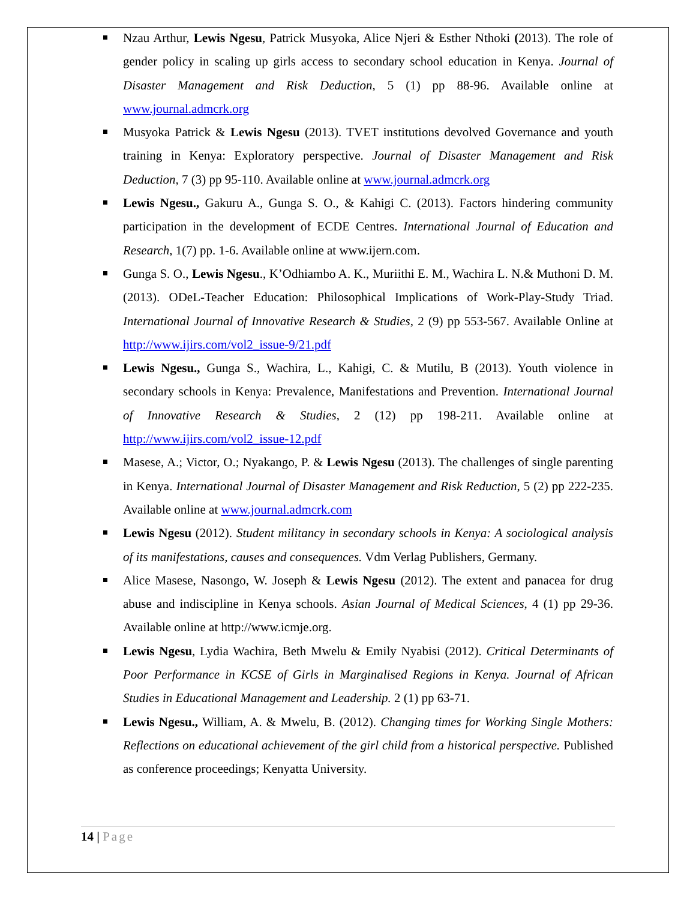Nzau Arthur, Lewis Ngesu, Patrick Musyoka, Alice Njeri & Esther Nthoki (2013). The role of gender policy in scaling up girls access to secondary school education in Kenya. Journal of Disaster Management and Risk Deduction, 5 (1) pp 88-96. Available online at www.journal.admcrk.org
Musyoka Patrick & Lewis Ngesu (2013). TVET institutions devolved Governance and youth training in Kenya: Exploratory perspective. Journal of Disaster Management and Risk Deduction, 7 (3) pp 95-110. Available online at www.journal.admcrk.org
Lewis Ngesu., Gakuru A., Gunga S. O., & Kahigi C. (2013). Factors hindering community participation in the development of ECDE Centres. International Journal of Education and Research, 1(7) pp. 1-6. Available online at www.ijern.com.
Gunga S. O., Lewis Ngesu., K’Odhiambo A. K., Muriithi E. M., Wachira L. N.& Muthoni D. M. (2013). ODeL-Teacher Education: Philosophical Implications of Work-Play-Study Triad. International Journal of Innovative Research & Studies, 2 (9) pp 553-567. Available Online at http://www.ijirs.com/vol2_issue-9/21.pdf
Lewis Ngesu., Gunga S., Wachira, L., Kahigi, C. & Mutilu, B (2013). Youth violence in secondary schools in Kenya: Prevalence, Manifestations and Prevention. International Journal of Innovative Research & Studies, 2 (12) pp 198-211. Available online at http://www.ijirs.com/vol2_issue-12.pdf
Masese, A.; Victor, O.; Nyakango, P. & Lewis Ngesu (2013). The challenges of single parenting in Kenya. International Journal of Disaster Management and Risk Reduction, 5 (2) pp 222-235. Available online at www.journal.admcrk.com
Lewis Ngesu (2012). Student militancy in secondary schools in Kenya: A sociological analysis of its manifestations, causes and consequences. Vdm Verlag Publishers, Germany.
Alice Masese, Nasongo, W. Joseph & Lewis Ngesu (2012). The extent and panacea for drug abuse and indiscipline in Kenya schools. Asian Journal of Medical Sciences, 4 (1) pp 29-36. Available online at http://www.icmje.org.
Lewis Ngesu, Lydia Wachira, Beth Mwelu & Emily Nyabisi (2012). Critical Determinants of Poor Performance in KCSE of Girls in Marginalised Regions in Kenya. Journal of African Studies in Educational Management and Leadership. 2 (1) pp 63-71.
Lewis Ngesu., William, A. & Mwelu, B. (2012). Changing times for Working Single Mothers: Reflections on educational achievement of the girl child from a historical perspective. Published as conference proceedings; Kenyatta University.
14 | Page